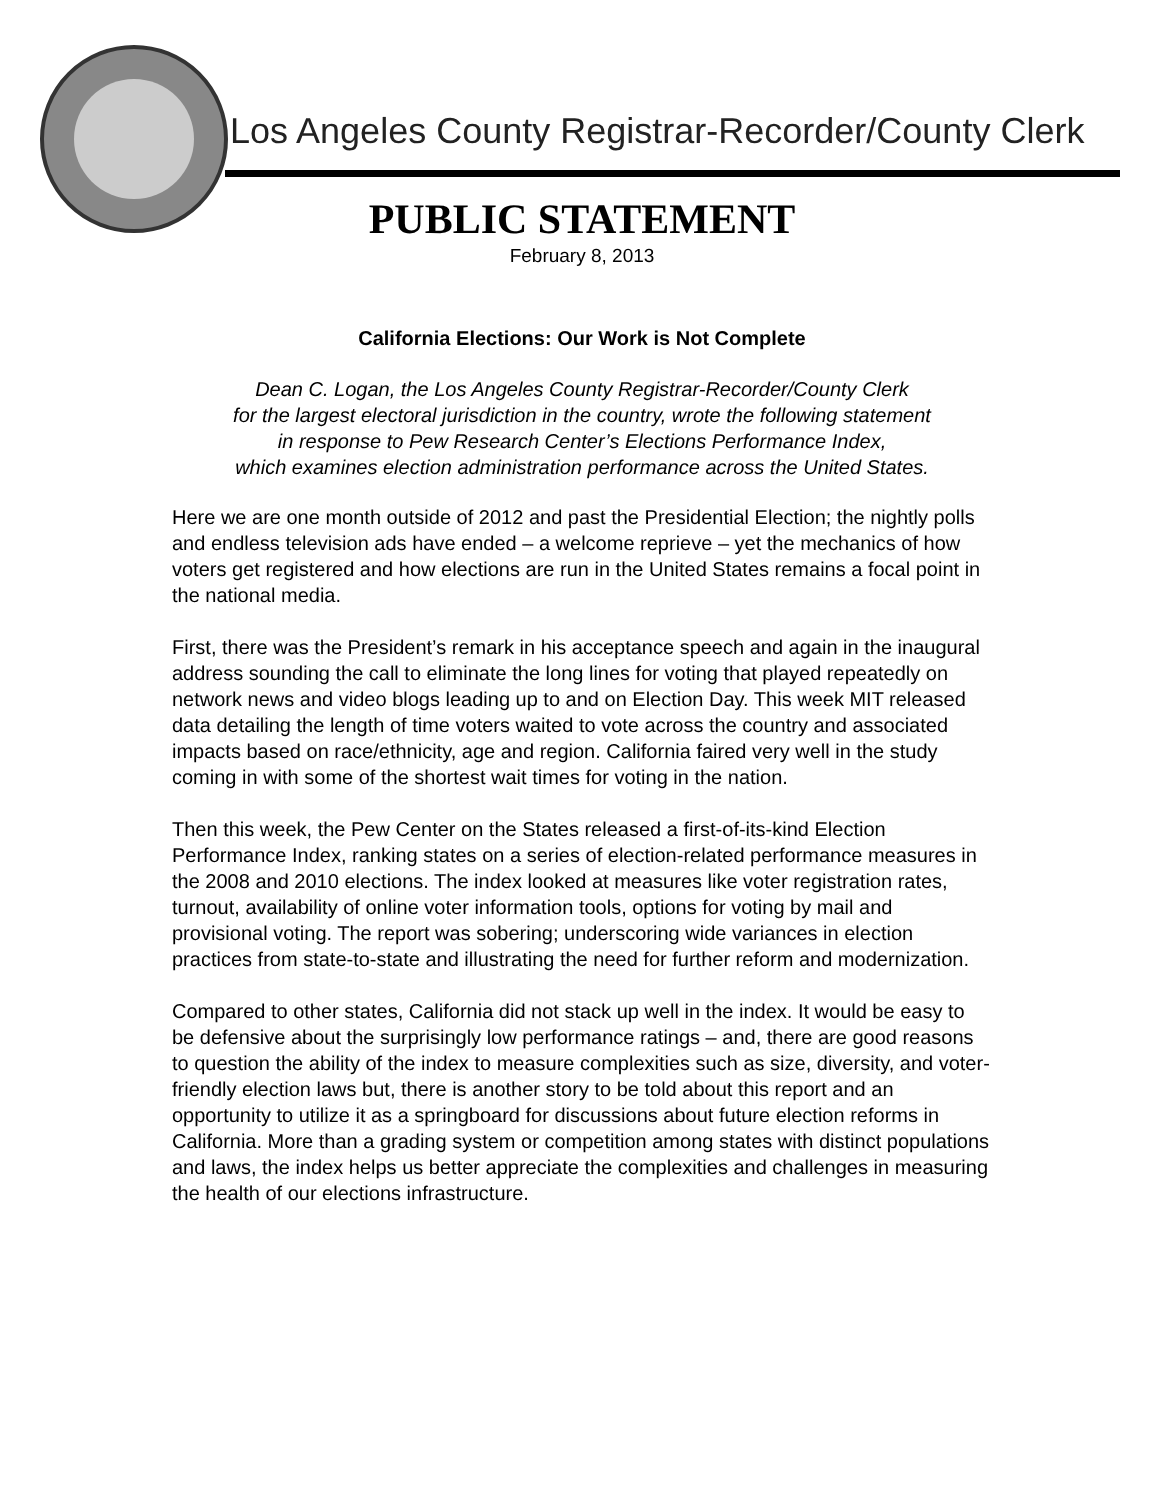Los Angeles County Registrar-Recorder/County Clerk
PUBLIC STATEMENT
February 8, 2013
California Elections: Our Work is Not Complete
Dean C. Logan, the Los Angeles County Registrar-Recorder/County Clerk
for the largest electoral jurisdiction in the country, wrote the following statement
in response to Pew Research Center’s Elections Performance Index,
which examines election administration performance across the United States.
Here we are one month outside of 2012 and past the Presidential Election; the nightly polls and endless television ads have ended – a welcome reprieve – yet the mechanics of how voters get registered and how elections are run in the United States remains a focal point in the national media.
First, there was the President’s remark in his acceptance speech and again in the inaugural address sounding the call to eliminate the long lines for voting that played repeatedly on network news and video blogs leading up to and on Election Day. This week MIT released data detailing the length of time voters waited to vote across the country and associated impacts based on race/ethnicity, age and region. California faired very well in the study coming in with some of the shortest wait times for voting in the nation.
Then this week, the Pew Center on the States released a first-of-its-kind Election Performance Index, ranking states on a series of election-related performance measures in the 2008 and 2010 elections. The index looked at measures like voter registration rates, turnout, availability of online voter information tools, options for voting by mail and provisional voting. The report was sobering; underscoring wide variances in election practices from state-to-state and illustrating the need for further reform and modernization.
Compared to other states, California did not stack up well in the index. It would be easy to be defensive about the surprisingly low performance ratings – and, there are good reasons to question the ability of the index to measure complexities such as size, diversity, and voter-friendly election laws but, there is another story to be told about this report and an opportunity to utilize it as a springboard for discussions about future election reforms in California. More than a grading system or competition among states with distinct populations and laws, the index helps us better appreciate the complexities and challenges in measuring the health of our elections infrastructure.